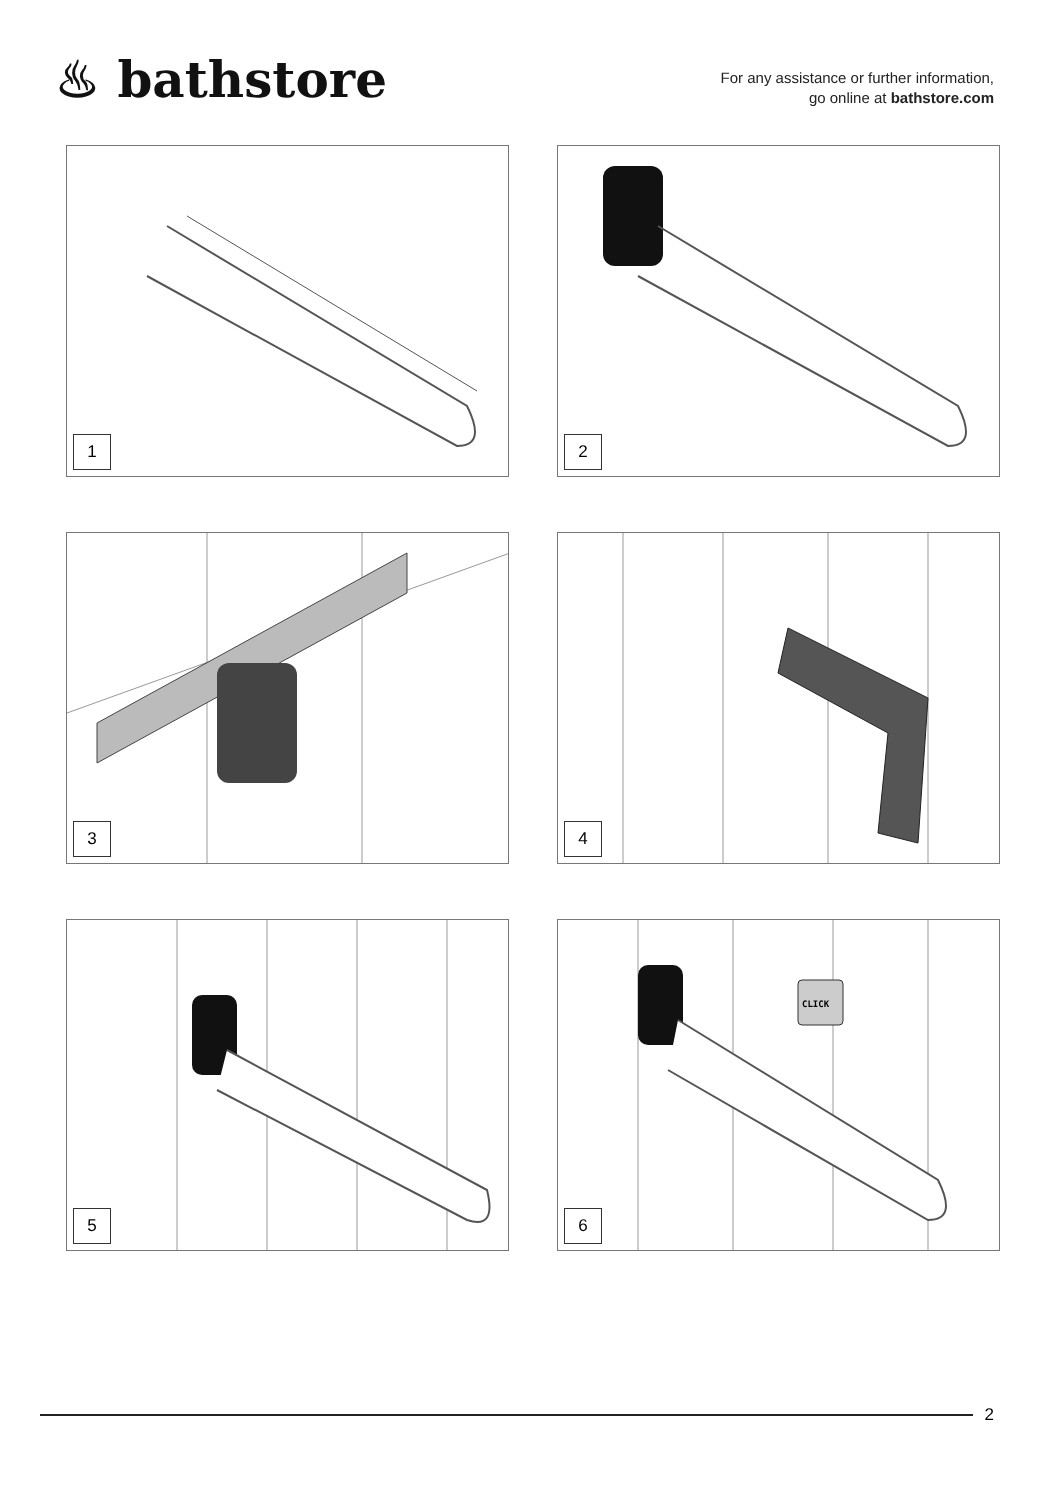♨ bathstore
For any assistance or further information,
go online at bathstore.com
1
2
3
4
5
CLICK
6
2